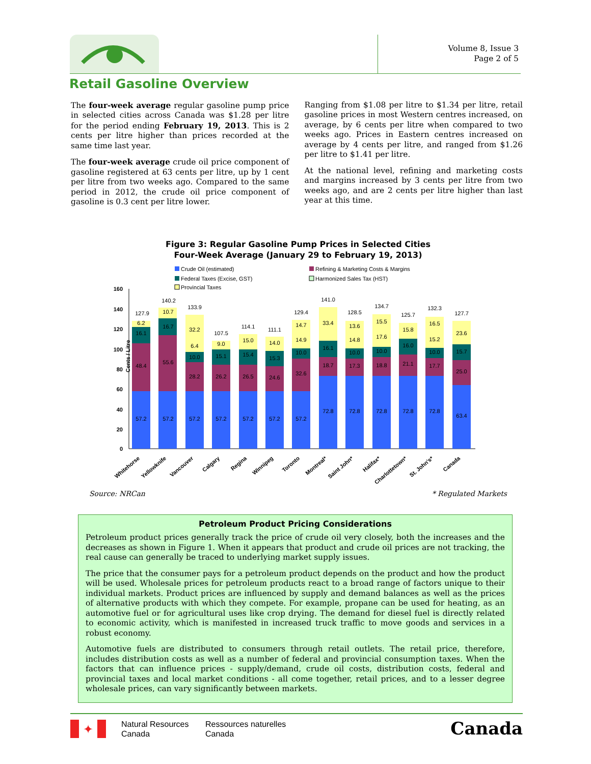Volume 8, Issue 3
Page 2 of 5
Retail Gasoline Overview
The four-week average regular gasoline pump price in selected cities across Canada was $1.28 per litre for the period ending February 19, 2013. This is 2 cents per litre higher than prices recorded at the same time last year.
The four-week average crude oil price component of gasoline registered at 63 cents per litre, up by 1 cent per litre from two weeks ago. Compared to the same period in 2012, the crude oil price component of gasoline is 0.3 cent per litre lower.
Ranging from $1.08 per litre to $1.34 per litre, retail gasoline prices in most Western centres increased, on average, by 6 cents per litre when compared to two weeks ago. Prices in Eastern centres increased on average by 4 cents per litre, and ranged from $1.26 per litre to $1.41 per litre.
At the national level, refining and marketing costs and margins increased by 3 cents per litre from two weeks ago, and are 2 cents per litre higher than last year at this time.
Figure 3: Regular Gasoline Pump Prices in Selected Cities
Four-Week Average (January 29 to February 19, 2013)
Crude Oil (estimated)
Refining & Marketing Costs & Margins
Federal Taxes (Excise, GST)
Harmonized Sales Tax (HST)
Provincial Taxes
Cents / Litre
160
140
120
100
80
60
40
20
0
127.9
140.2
133.9
107.5
114.1
111.1
129.4
141.0
128.5
134.7
125.7
132.3
127.7
57.2
57.2
57.2
57.2
57.2
57.2
57.2
72.8
72.8
72.8
72.8
72.8
63.4
48.4
55.6
28.2
26.2
26.5
24.6
32.6
18.7
17.3
18.8
21.1
17.7
25.0
16.1
16.7
10.0
15.1
15.4
15.3
10.0
16.1
10.0
10.0
16.0
10.0
15.7
6.2
10.7
32.2
9.0
15.0
14.0
14.7
33.4
13.6
15.5
15.8
16.5
23.6
6.4
14.9
14.8
17.6
15.2
Whitehorse
Yellowknife
Vancouver
Calgary
Regina
Winnipeg
Toronto
Montreal*
Saint John*
Halifax*
Charlottetown*
St. John's*
Canada
Source: NRCan * Regulated Markets
Petroleum Product Pricing Considerations
Petroleum product prices generally track the price of crude oil very closely, both the increases and the decreases as shown in Figure 1. When it appears that product and crude oil prices are not tracking, the real cause can generally be traced to underlying market supply issues.
The price that the consumer pays for a petroleum product depends on the product and how the product will be used. Wholesale prices for petroleum products react to a broad range of factors unique to their individual markets. Product prices are influenced by supply and demand balances as well as the prices of alternative products with which they compete. For example, propane can be used for heating, as an automotive fuel or for agricultural uses like crop drying. The demand for diesel fuel is directly related to economic activity, which is manifested in increased truck traffic to move goods and services in a robust economy.
Automotive fuels are distributed to consumers through retail outlets. The retail price, therefore, includes distribution costs as well as a number of federal and provincial consumption taxes. When the factors that can influence prices - supply/demand, crude oil costs, distribution costs, federal and provincial taxes and local market conditions - all come together, retail prices, and to a lesser degree wholesale prices, can vary significantly between markets.
✦
Natural Resources
Canada
Ressources naturelles
Canada
Canada